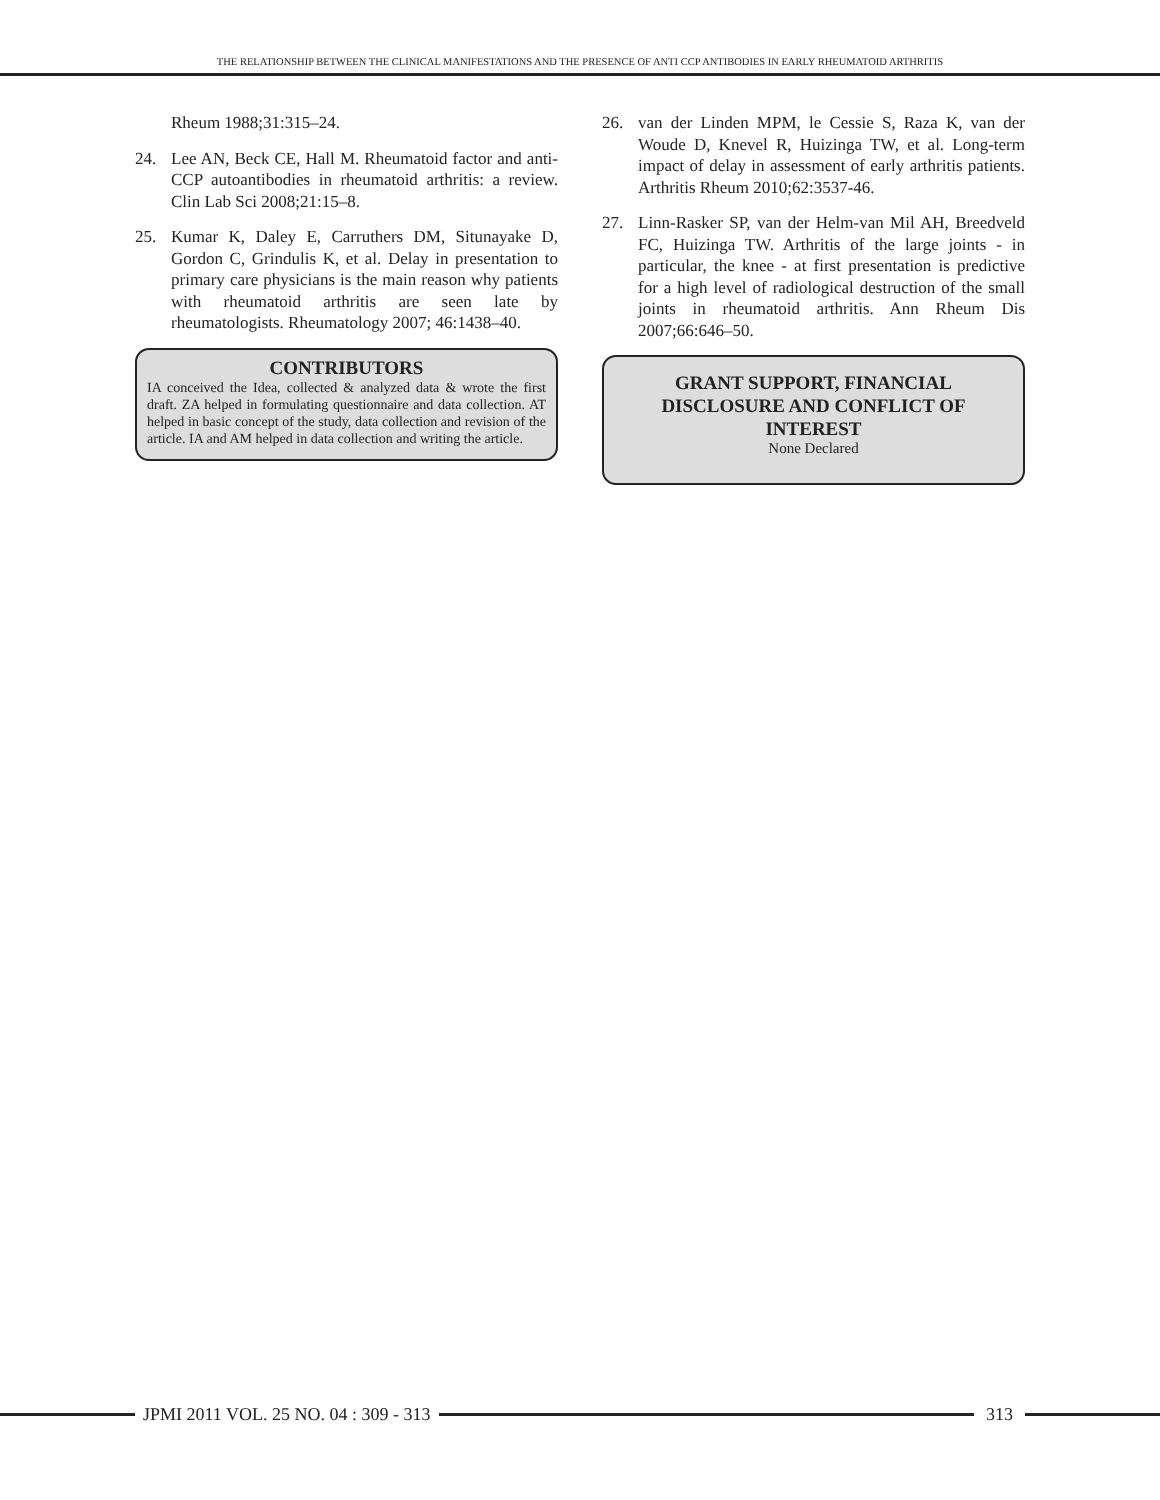THE RELATIONSHIP BETWEEN THE CLINICAL MANIFESTATIONS AND THE PRESENCE OF ANTI CCP ANTIBODIES IN EARLY RHEUMATOID ARTHRITIS
Rheum 1988;31:315–24.
24. Lee AN, Beck CE, Hall M. Rheumatoid factor and anti-CCP autoantibodies in rheumatoid arthritis: a review. Clin Lab Sci 2008;21:15–8.
25. Kumar K, Daley E, Carruthers DM, Situnayake D, Gordon C, Grindulis K, et al. Delay in presentation to primary care physicians is the main reason why patients with rheumatoid arthritis are seen late by rheumatologists. Rheumatology 2007; 46:1438–40.
CONTRIBUTORS
IA conceived the Idea, collected & analyzed data & wrote the first draft. ZA helped in formulating questionnaire and data collection. AT helped in basic concept of the study, data collection and revision of the article. IA and AM helped in data collection and writing the article.
26. van der Linden MPM, le Cessie S, Raza K, van der Woude D, Knevel R, Huizinga TW, et al. Long-term impact of delay in assessment of early arthritis patients. Arthritis Rheum 2010;62:3537-46.
27. Linn-Rasker SP, van der Helm-van Mil AH, Breedveld FC, Huizinga TW. Arthritis of the large joints - in particular, the knee - at first presentation is predictive for a high level of radiological destruction of the small joints in rheumatoid arthritis. Ann Rheum Dis 2007;66:646–50.
GRANT SUPPORT, FINANCIAL DISCLOSURE AND CONFLICT OF INTEREST
None Declared
JPMI 2011 VOL. 25 NO. 04 : 309 - 313
313